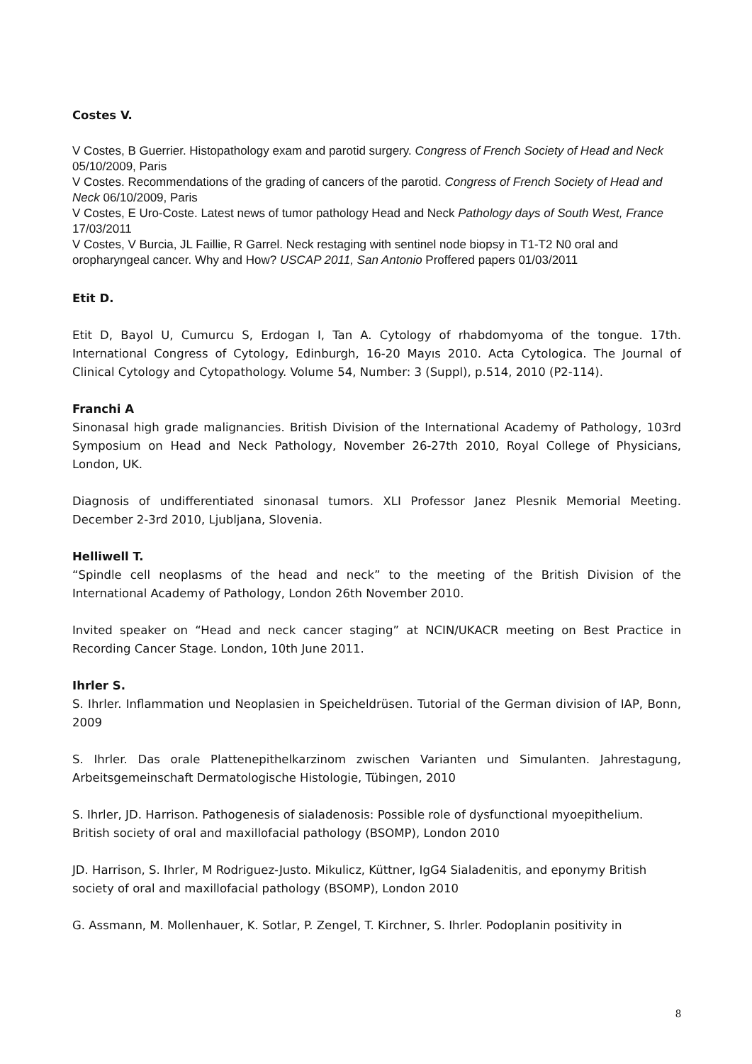Costes V.
V Costes, B Guerrier. Histopathology exam and parotid surgery. Congress of French Society of Head and Neck 05/10/2009, Paris
V Costes. Recommendations of the grading of cancers of the parotid. Congress of French Society of Head and Neck 06/10/2009, Paris
V Costes, E Uro-Coste. Latest news of tumor pathology Head and Neck Pathology days of South West, France 17/03/2011
V Costes, V Burcia, JL Faillie, R Garrel. Neck restaging with sentinel node biopsy in T1-T2 N0 oral and oropharyngeal cancer. Why and How? USCAP 2011, San Antonio Proffered papers 01/03/2011
Etit D.
Etit D, Bayol U, Cumurcu S, Erdogan I, Tan A. Cytology of rhabdomyoma of the tongue. 17th. International Congress of Cytology, Edinburgh, 16-20 Mayıs 2010. Acta Cytologica. The Journal of Clinical Cytology and Cytopathology. Volume 54, Number: 3 (Suppl), p.514, 2010 (P2-114).
Franchi A
Sinonasal high grade malignancies. British Division of the International Academy of Pathology, 103rd Symposium on Head and Neck Pathology, November 26-27th 2010, Royal College of Physicians, London, UK.
Diagnosis of undifferentiated sinonasal tumors. XLI Professor Janez Plesnik Memorial Meeting. December 2-3rd 2010, Ljubljana, Slovenia.
Helliwell T.
“Spindle cell neoplasms of the head and neck” to the meeting of the British Division of the International Academy of Pathology, London 26th November 2010.
Invited speaker on “Head and neck cancer staging” at NCIN/UKACR meeting on Best Practice in Recording Cancer Stage. London, 10th June 2011.
Ihrler S.
S. Ihrler. Inflammation und Neoplasien in Speicheldrüsen. Tutorial of the German division of IAP, Bonn, 2009
S. Ihrler. Das orale Plattenepithelkarzinom zwischen Varianten und Simulanten. Jahrestagung, Arbeitsgemeinschaft Dermatologische Histologie, Tübingen, 2010
S. Ihrler, JD. Harrison. Pathogenesis of sialadenosis: Possible role of dysfunctional myoepithelium. British society of oral and maxillofacial pathology (BSOMP), London 2010
JD. Harrison, S. Ihrler, M Rodriguez-Justo. Mikulicz, Küttner, IgG4 Sialadenitis, and eponymy British society of oral and maxillofacial pathology (BSOMP), London 2010
G. Assmann, M. Mollenhauer, K. Sotlar, P. Zengel, T. Kirchner, S. Ihrler. Podoplanin positivity in
8